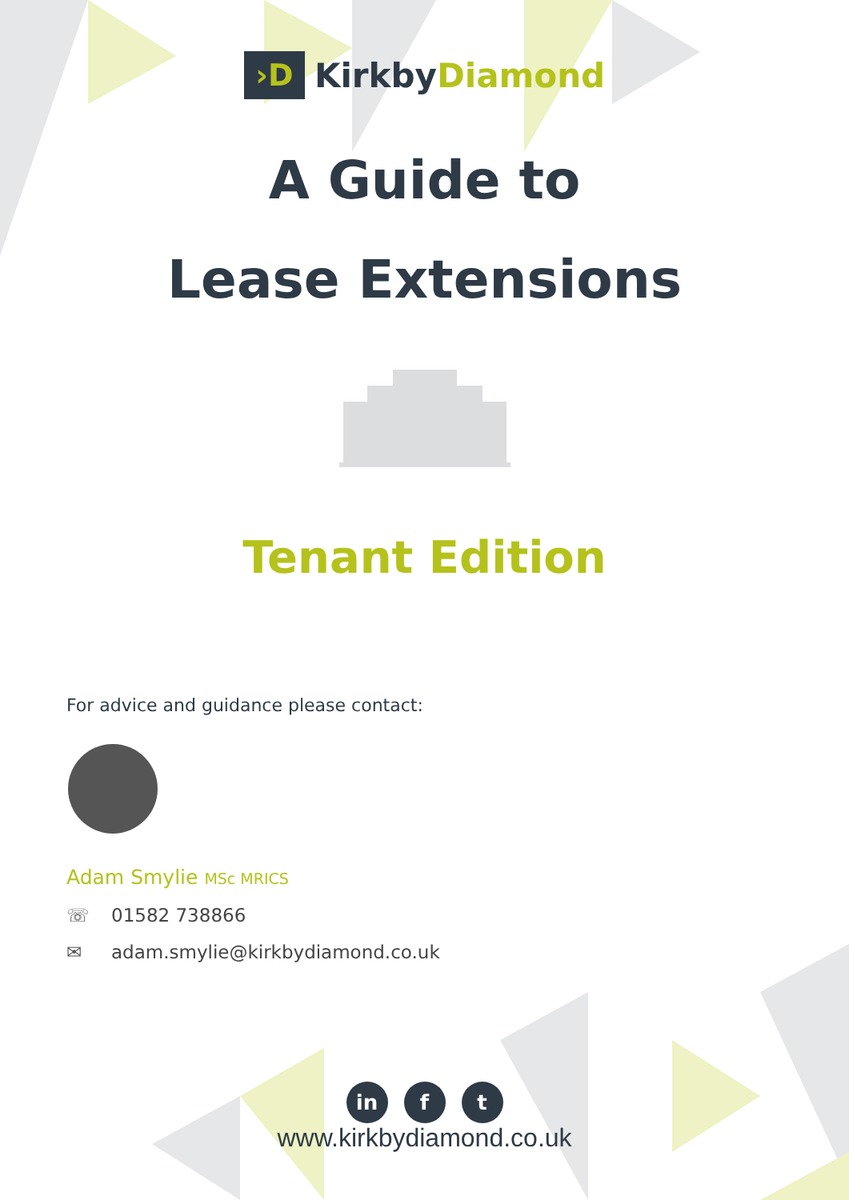›D
KirkbyDiamond
A Guide to
Lease Extensions
Tenant Edition
For advice and guidance please contact:
Adam Smylie MSc MRICS
☏ 01582 738866
✉ adam.smylie@kirkbydiamond.co.uk
in f t
www.kirkbydiamond.co.uk